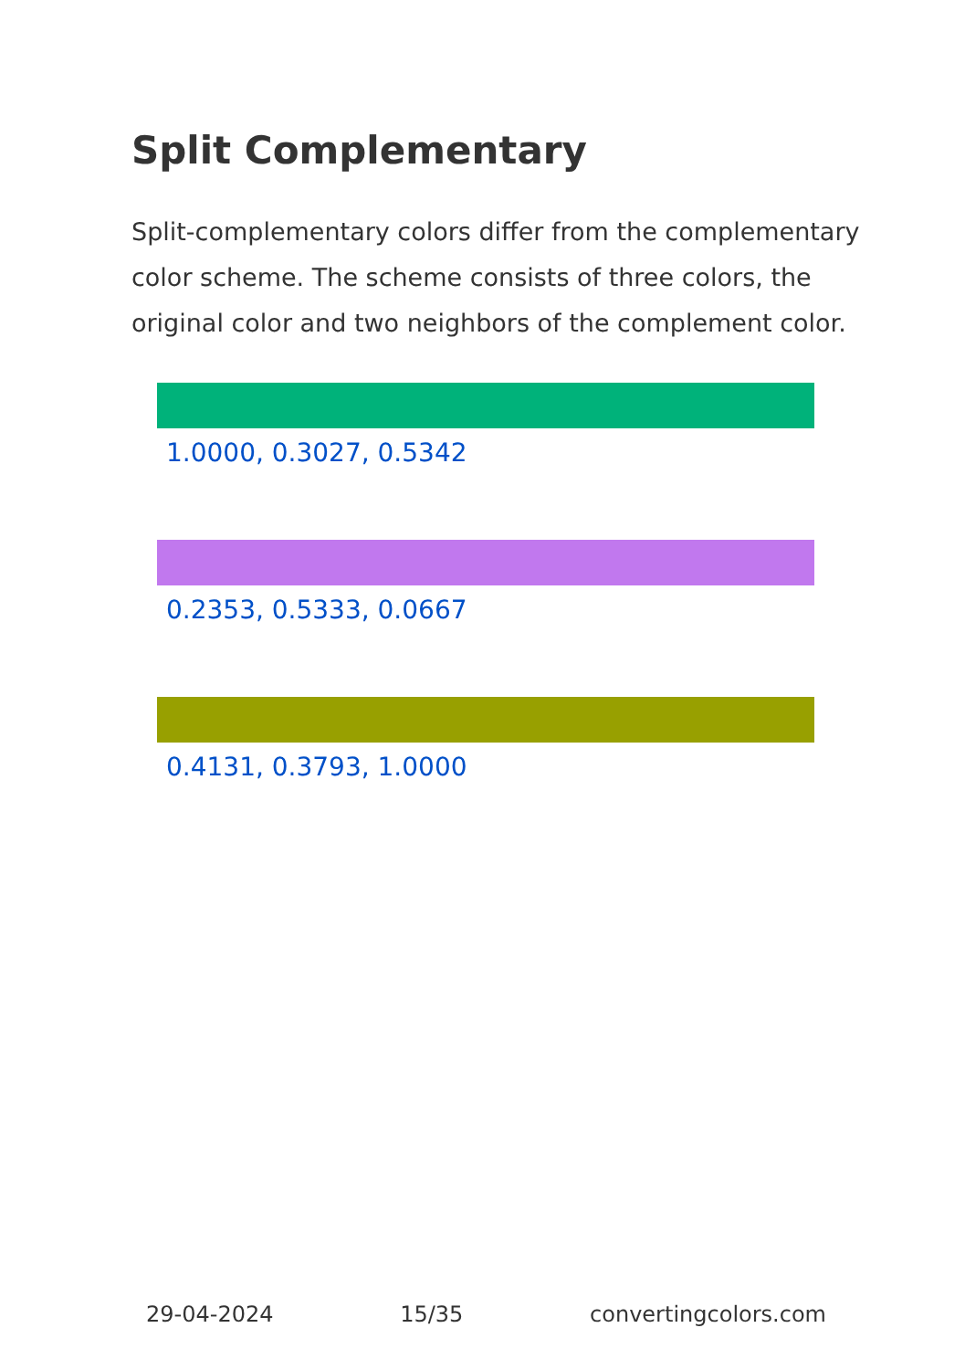Split Complementary
Split-complementary colors differ from the complementary color scheme. The scheme consists of three colors, the original color and two neighbors of the complement color.
1.0000, 0.3027, 0.5342
0.2353, 0.5333, 0.0667
0.4131, 0.3793, 1.0000
29-04-2024 15/35 convertingcolors.com